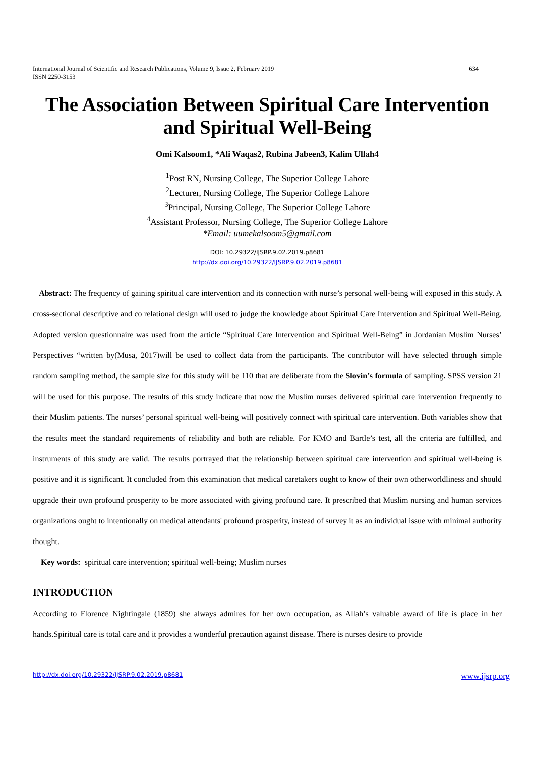International Journal of Scientific and Research Publications, Volume 9, Issue 2, February 2019
ISSN 2250-3153 634
The Association Between Spiritual Care Intervention and Spiritual Well-Being
Omi Kalsoom1, *Ali Waqas2, Rubina Jabeen3, Kalim Ullah4
<sup>1</sup> Post RN, Nursing College, The Superior College Lahore
<sup>2</sup> Lecturer, Nursing College, The Superior College Lahore
<sup>3</sup> Principal, Nursing College, The Superior College Lahore
<sup>4</sup> Assistant Professor, Nursing College, The Superior College Lahore
*Email: uumekalsoom5@gmail.com
DOI: 10.29322/IJSRP.9.02.2019.p8681
http://dx.doi.org/10.29322/IJSRP.9.02.2019.p8681
Abstract: The frequency of gaining spiritual care intervention and its connection with nurse’s personal well-being will exposed in this study. A cross-sectional descriptive and co relational design will used to judge the knowledge about Spiritual Care Intervention and Spiritual Well-Being. Adopted version questionnaire was used from the article “Spiritual Care Intervention and Spiritual Well-Being” in Jordanian Muslim Nurses’ Perspectives “written by(Musa, 2017)will be used to collect data from the participants. The contributor will have selected through simple random sampling method, the sample size for this study will be 110 that are deliberate from the Slovin’s formula of sampling. SPSS version 21 will be used for this purpose. The results of this study indicate that now the Muslim nurses delivered spiritual care intervention frequently to their Muslim patients. The nurses’ personal spiritual well-being will positively connect with spiritual care intervention. Both variables show that the results meet the standard requirements of reliability and both are reliable. For KMO and Bartle’s test, all the criteria are fulfilled, and instruments of this study are valid. The results portrayed that the relationship between spiritual care intervention and spiritual well-being is positive and it is significant. It concluded from this examination that medical caretakers ought to know of their own otherworldliness and should upgrade their own profound prosperity to be more associated with giving profound care. It prescribed that Muslim nursing and human services organizations ought to intentionally on medical attendants' profound prosperity, instead of survey it as an individual issue with minimal authority thought.
Key words: spiritual care intervention; spiritual well-being; Muslim nurses
INTRODUCTION
According to Florence Nightingale (1859) she always admires for her own occupation, as Allah’s valuable award of life is place in her hands.Spiritual care is total care and it provides a wonderful precaution against disease. There is nurses desire to provide
http://dx.doi.org/10.29322/IJSRP.9.02.2019.p8681 www.ijsrp.org